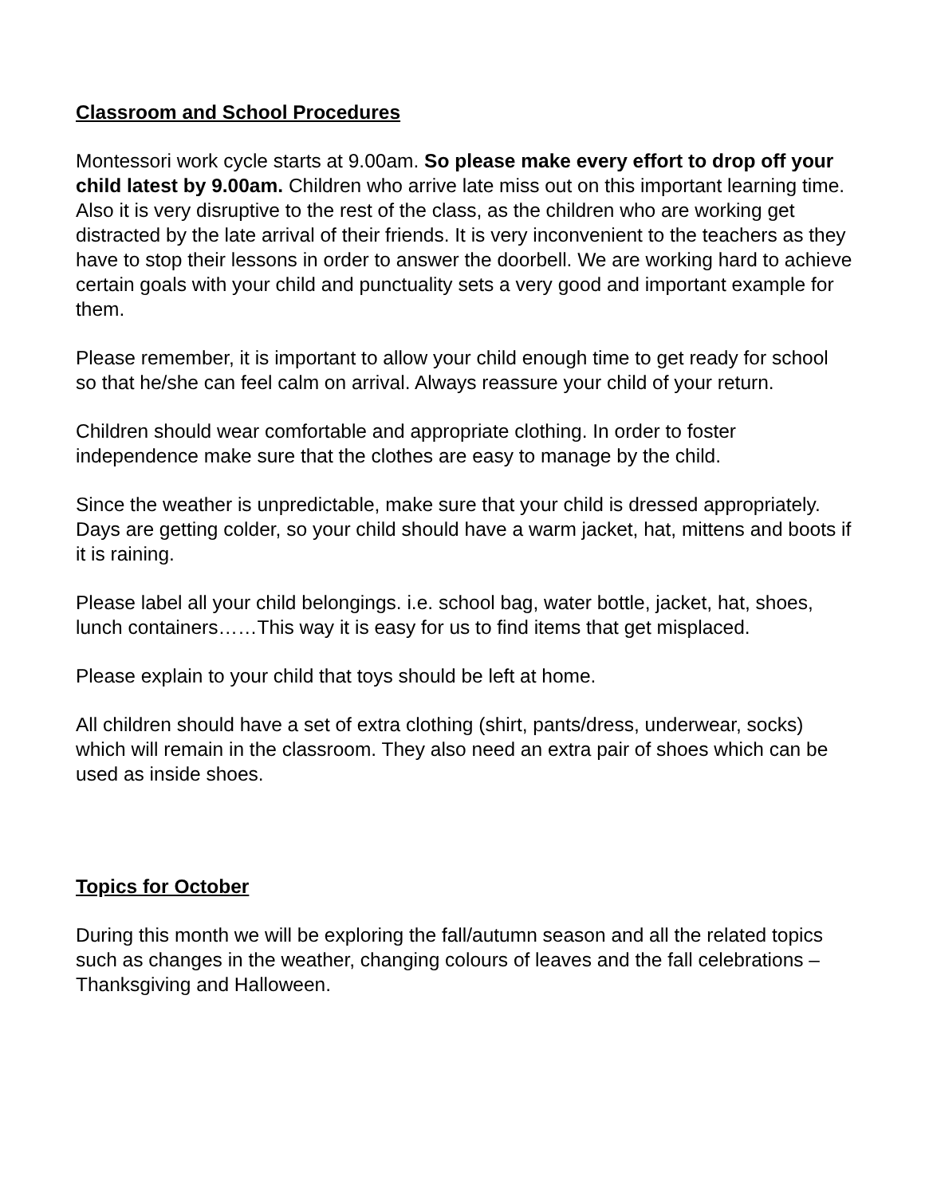Classroom and School Procedures
Montessori work cycle starts at 9.00am. So please make every effort to drop off your child latest by 9.00am. Children who arrive late miss out on this important learning time. Also it is very disruptive to the rest of the class, as the children who are working get distracted by the late arrival of their friends. It is very inconvenient to the teachers as they have to stop their lessons in order to answer the doorbell. We are working hard to achieve certain goals with your child and punctuality sets a very good and important example for them.
Please remember, it is important to allow your child enough time to get ready for school so that he/she can feel calm on arrival. Always reassure your child of your return.
Children should wear comfortable and appropriate clothing. In order to foster independence make sure that the clothes are easy to manage by the child.
Since the weather is unpredictable, make sure that your child is dressed appropriately. Days are getting colder, so your child should have a warm jacket, hat, mittens and boots if it is raining.
Please label all your child belongings. i.e. school bag, water bottle, jacket, hat, shoes, lunch containers……This way it is easy for us to find items that get misplaced.
Please explain to your child that toys should be left at home.
All children should have a set of extra clothing (shirt, pants/dress, underwear, socks) which will remain in the classroom. They also need an extra pair of shoes which can be used as inside shoes.
Topics for October
During this month we will be exploring the fall/autumn season and all the related topics such as changes in the weather, changing colours of leaves and the fall celebrations – Thanksgiving and Halloween.